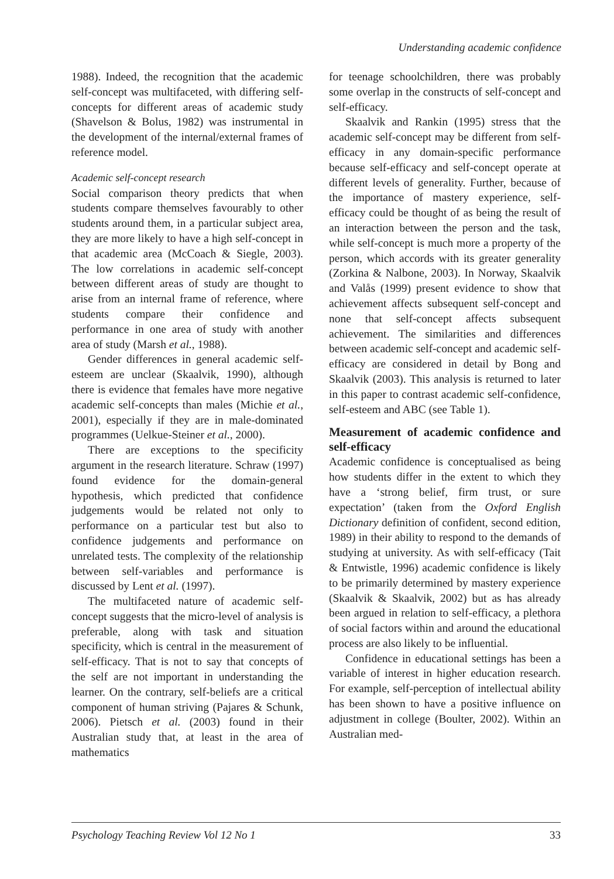Understanding academic confidence
1988). Indeed, the recognition that the academic self-concept was multifaceted, with differing self-concepts for different areas of academic study (Shavelson & Bolus, 1982) was instrumental in the development of the internal/external frames of reference model.
Academic self-concept research
Social comparison theory predicts that when students compare themselves favourably to other students around them, in a particular subject area, they are more likely to have a high self-concept in that academic area (McCoach & Siegle, 2003). The low correlations in academic self-concept between different areas of study are thought to arise from an internal frame of reference, where students compare their confidence and performance in one area of study with another area of study (Marsh et al., 1988).
Gender differences in general academic self-esteem are unclear (Skaalvik, 1990), although there is evidence that females have more negative academic self-concepts than males (Michie et al., 2001), especially if they are in male-dominated programmes (Uelkue-Steiner et al., 2000).
There are exceptions to the specificity argument in the research literature. Schraw (1997) found evidence for the domain-general hypothesis, which predicted that confidence judgements would be related not only to performance on a particular test but also to confidence judgements and performance on unrelated tests. The complexity of the relationship between self-variables and performance is discussed by Lent et al. (1997).
The multifaceted nature of academic self-concept suggests that the micro-level of analysis is preferable, along with task and situation specificity, which is central in the measurement of self-efficacy. That is not to say that concepts of the self are not important in understanding the learner. On the contrary, self-beliefs are a critical component of human striving (Pajares & Schunk, 2006). Pietsch et al. (2003) found in their Australian study that, at least in the area of mathematics
for teenage schoolchildren, there was probably some overlap in the constructs of self-concept and self-efficacy.
Skaalvik and Rankin (1995) stress that the academic self-concept may be different from self-efficacy in any domain-specific performance because self-efficacy and self-concept operate at different levels of generality. Further, because of the importance of mastery experience, self-efficacy could be thought of as being the result of an interaction between the person and the task, while self-concept is much more a property of the person, which accords with its greater generality (Zorkina & Nalbone, 2003). In Norway, Skaalvik and Valås (1999) present evidence to show that achievement affects subsequent self-concept and none that self-concept affects subsequent achievement. The similarities and differences between academic self-concept and academic self-efficacy are considered in detail by Bong and Skaalvik (2003). This analysis is returned to later in this paper to contrast academic self-confidence, self-esteem and ABC (see Table 1).
Measurement of academic confidence and self-efficacy
Academic confidence is conceptualised as being how students differ in the extent to which they have a ‘strong belief, firm trust, or sure expectation’ (taken from the Oxford English Dictionary definition of confident, second edition, 1989) in their ability to respond to the demands of studying at university. As with self-efficacy (Tait & Entwistle, 1996) academic confidence is likely to be primarily determined by mastery experience (Skaalvik & Skaalvik, 2002) but as has already been argued in relation to self-efficacy, a plethora of social factors within and around the educational process are also likely to be influential.
Confidence in educational settings has been a variable of interest in higher education research. For example, self-perception of intellectual ability has been shown to have a positive influence on adjustment in college (Boulter, 2002). Within an Australian med-
Psychology Teaching Review Vol 12 No 1 33